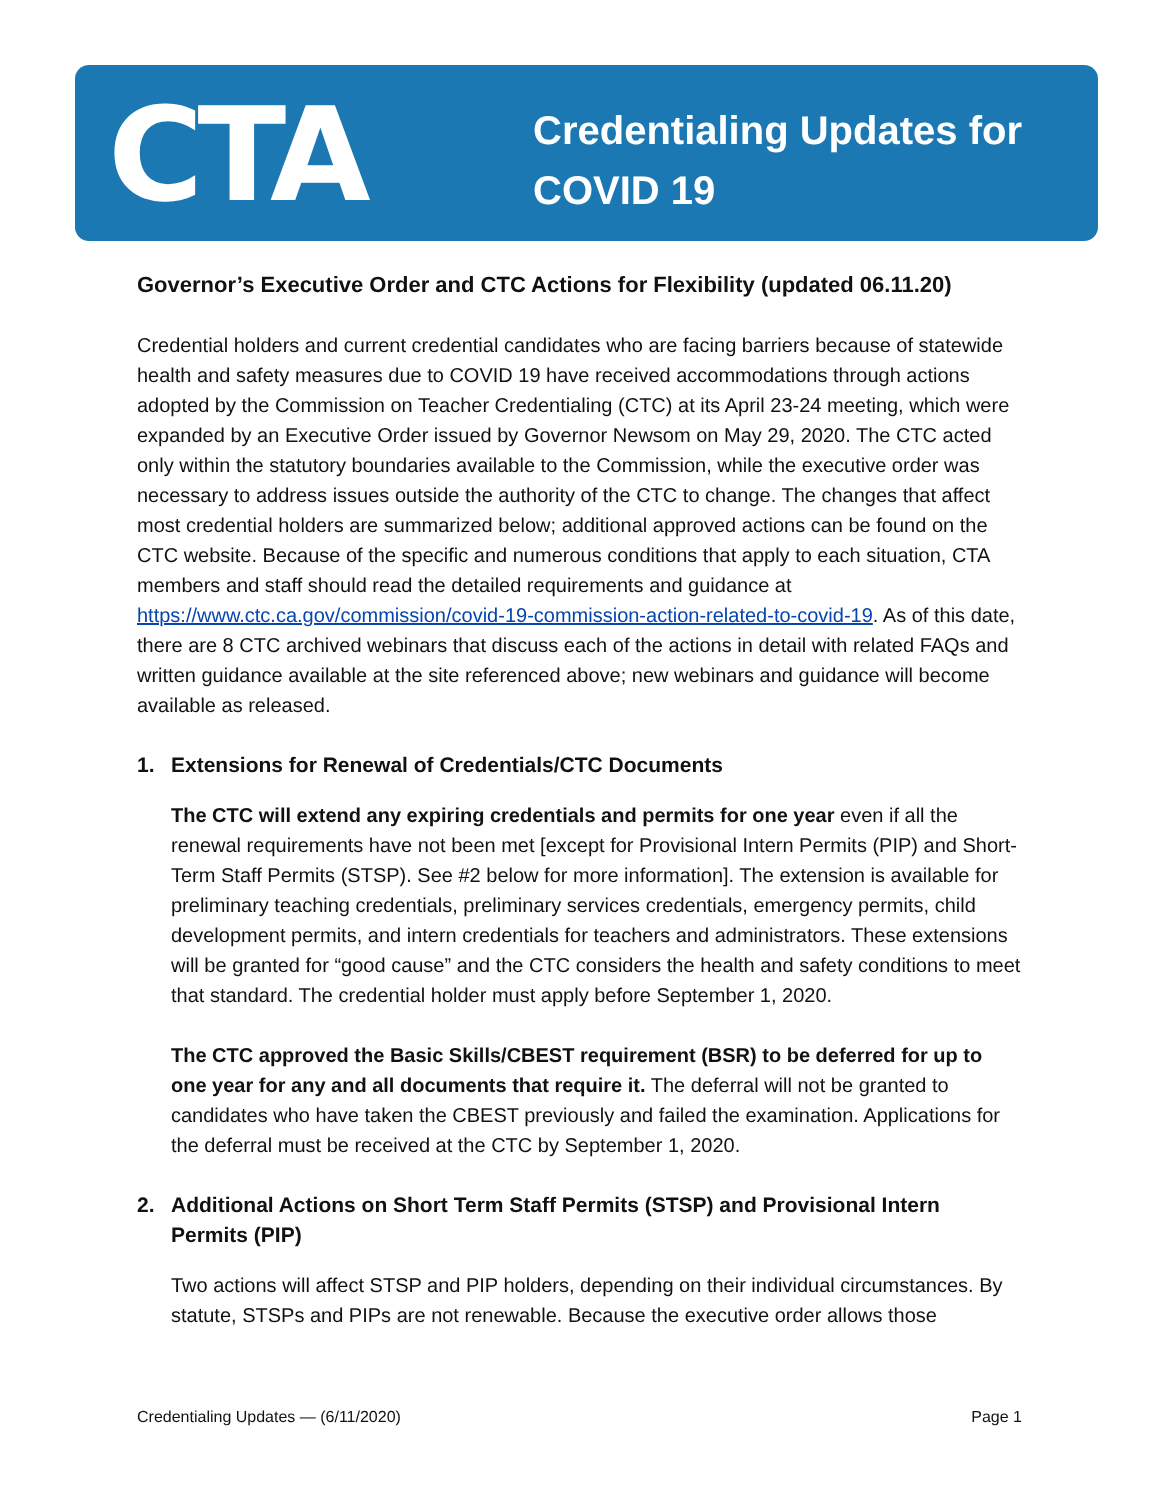CTA
Credentialing Updates for
COVID 19
Governor’s Executive Order and CTC Actions for Flexibility (updated 06.11.20)
Credential holders and current credential candidates who are facing barriers because of statewide health and safety measures due to COVID 19 have received accommodations through actions adopted by the Commission on Teacher Credentialing (CTC) at its April 23-24 meeting, which were expanded by an Executive Order issued by Governor Newsom on May 29, 2020. The CTC acted only within the statutory boundaries available to the Commission, while the executive order was necessary to address issues outside the authority of the CTC to change. The changes that affect most credential holders are summarized below; additional approved actions can be found on the CTC website. Because of the specific and numerous conditions that apply to each situation, CTA members and staff should read the detailed requirements and guidance at https://www.ctc.ca.gov/commission/covid-19-commission-action-related-to-covid-19. As of this date, there are 8 CTC archived webinars that discuss each of the actions in detail with related FAQs and written guidance available at the site referenced above; new webinars and guidance will become available as released.
1. Extensions for Renewal of Credentials/CTC Documents
The CTC will extend any expiring credentials and permits for one year even if all the renewal requirements have not been met [except for Provisional Intern Permits (PIP) and Short-Term Staff Permits (STSP). See #2 below for more information]. The extension is available for preliminary teaching credentials, preliminary services credentials, emergency permits, child development permits, and intern credentials for teachers and administrators. These extensions will be granted for “good cause” and the CTC considers the health and safety conditions to meet that standard. The credential holder must apply before September 1, 2020.
The CTC approved the Basic Skills/CBEST requirement (BSR) to be deferred for up to one year for any and all documents that require it. The deferral will not be granted to candidates who have taken the CBEST previously and failed the examination. Applications for the deferral must be received at the CTC by September 1, 2020.
2. Additional Actions on Short Term Staff Permits (STSP) and Provisional Intern Permits (PIP)
Two actions will affect STSP and PIP holders, depending on their individual circumstances. By statute, STSPs and PIPs are not renewable. Because the executive order allows those
Credentialing Updates — (6/11/2020) Page 1